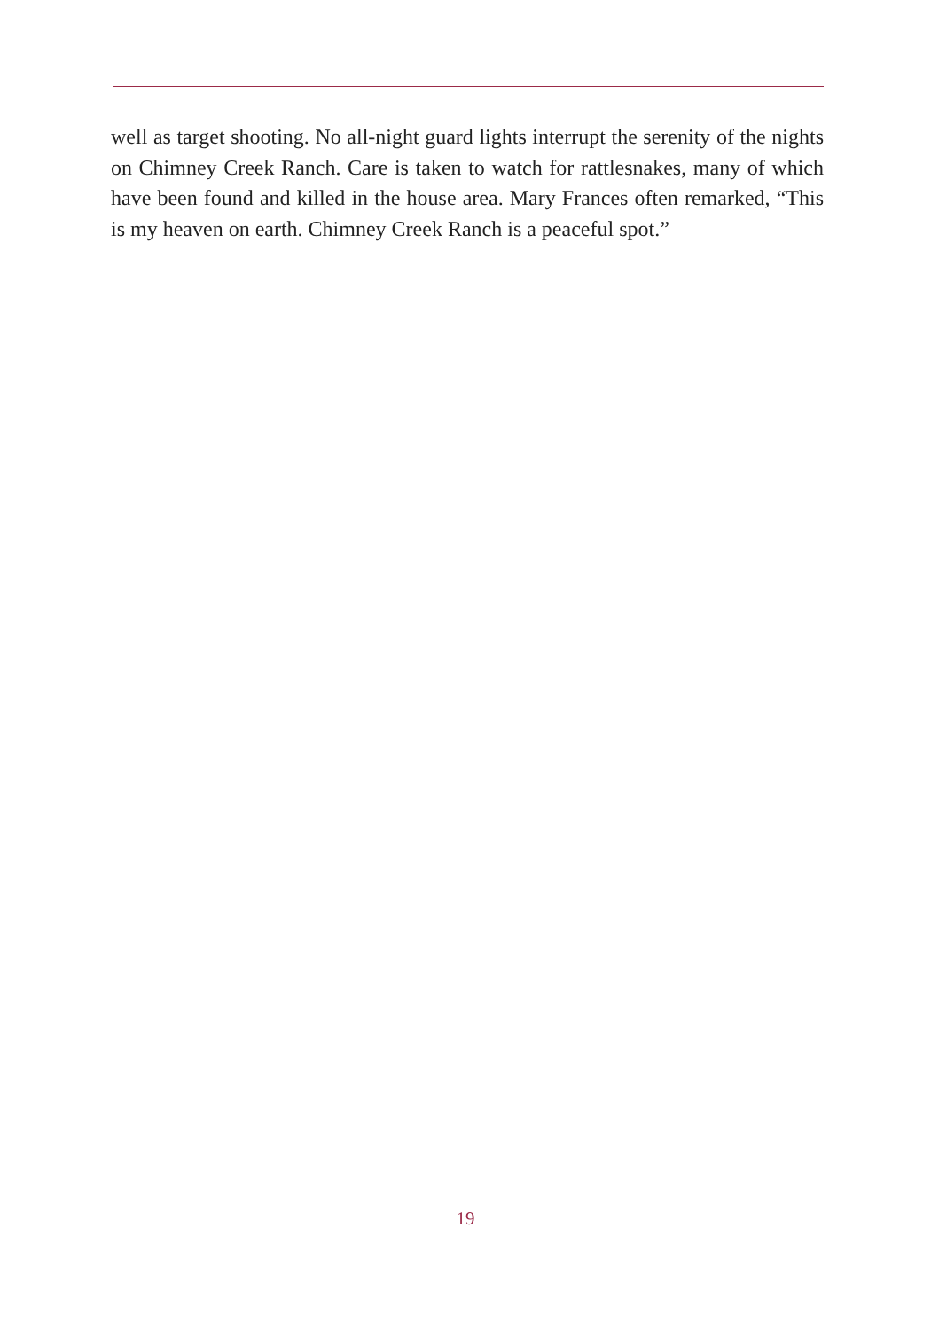well as target shooting. No all-night guard lights interrupt the serenity of the nights on Chimney Creek Ranch. Care is taken to watch for rattlesnakes, many of which have been found and killed in the house area. Mary Frances often remarked, “This is my heaven on earth. Chimney Creek Ranch is a peaceful spot.”
19